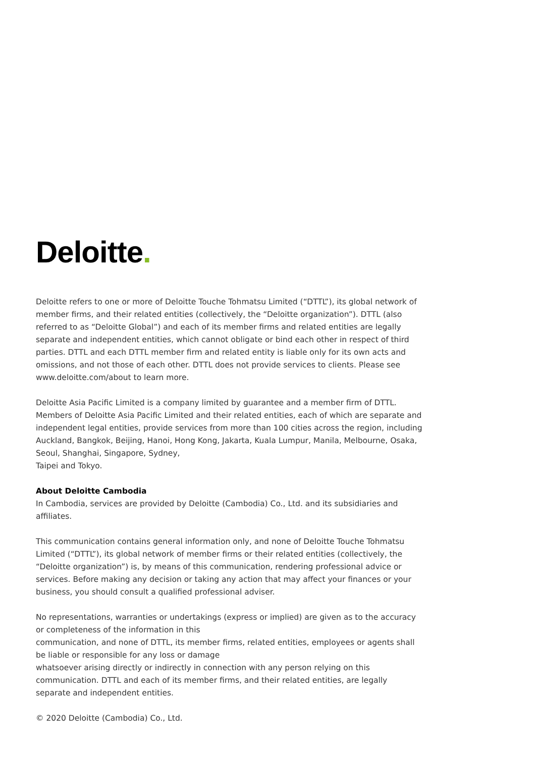Deloitte.
Deloitte refers to one or more of Deloitte Touche Tohmatsu Limited (“DTTL”), its global network of member firms, and their related entities (collectively, the “Deloitte organization”). DTTL (also referred to as “Deloitte Global”) and each of its member firms and related entities are legally separate and independent entities, which cannot obligate or bind each other in respect of third parties. DTTL and each DTTL member firm and related entity is liable only for its own acts and omissions, and not those of each other. DTTL does not provide services to clients. Please see www.deloitte.com/about to learn more.
Deloitte Asia Pacific Limited is a company limited by guarantee and a member firm of DTTL. Members of Deloitte Asia Pacific Limited and their related entities, each of which are separate and independent legal entities, provide services from more than 100 cities across the region, including Auckland, Bangkok, Beijing, Hanoi, Hong Kong, Jakarta, Kuala Lumpur, Manila, Melbourne, Osaka, Seoul, Shanghai, Singapore, Sydney,
Taipei and Tokyo.
About Deloitte Cambodia
In Cambodia, services are provided by Deloitte (Cambodia) Co., Ltd. and its subsidiaries and affiliates.
This communication contains general information only, and none of Deloitte Touche Tohmatsu Limited (“DTTL”), its global network of member firms or their related entities (collectively, the “Deloitte organization”) is, by means of this communication, rendering professional advice or services. Before making any decision or taking any action that may affect your finances or your business, you should consult a qualified professional adviser.
No representations, warranties or undertakings (express or implied) are given as to the accuracy or completeness of the information in this
communication, and none of DTTL, its member firms, related entities, employees or agents shall be liable or responsible for any loss or damage
whatsoever arising directly or indirectly in connection with any person relying on this communication. DTTL and each of its member firms, and their related entities, are legally separate and independent entities.
© 2020 Deloitte (Cambodia) Co., Ltd.